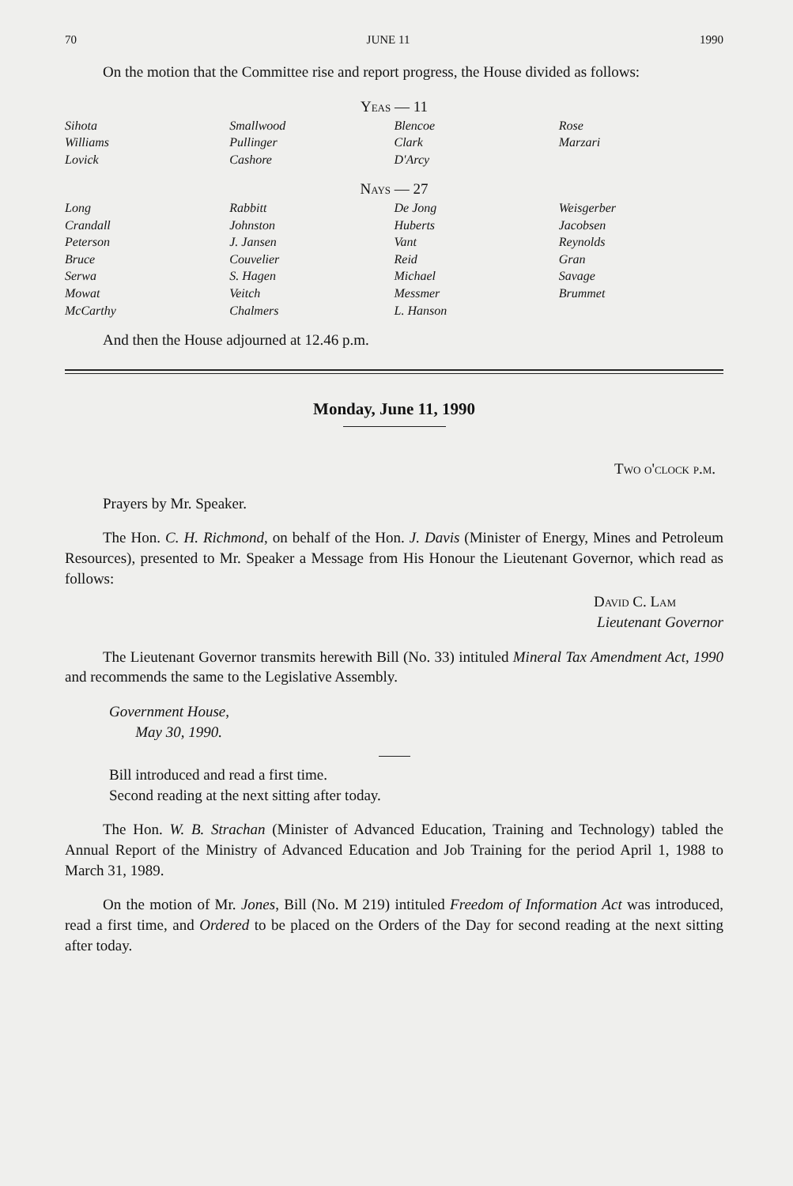70 JUNE 11 1990
On the motion that the Committee rise and report progress, the House divided as follows:
Yeas — 11
| Sihota Williams Lovick | Smallwood Pullinger Cashore | Blencoe Clark D'Arcy | Rose Marzari |
Nays — 27
| Long Crandall Peterson Bruce Serwa Mowat McCarthy | Rabbitt Johnston J. Jansen Couvelier S. Hagen Veitch Chalmers | De Jong Huberts Vant Reid Michael Messmer L. Hanson | Weisgerber Jacobsen Reynolds Gran Savage Brummet |
And then the House adjourned at 12.46 p.m.
Monday, June 11, 1990
Two o'clock p.m.
Prayers by Mr. Speaker.
The Hon. C. H. Richmond, on behalf of the Hon. J. Davis (Minister of Energy, Mines and Petroleum Resources), presented to Mr. Speaker a Message from His Honour the Lieutenant Governor, which read as follows:
David C. Lam
Lieutenant Governor
The Lieutenant Governor transmits herewith Bill (No. 33) intituled Mineral Tax Amendment Act, 1990 and recommends the same to the Legislative Assembly.
Government House,
May 30, 1990.
Bill introduced and read a first time.
Second reading at the next sitting after today.
The Hon. W. B. Strachan (Minister of Advanced Education, Training and Technology) tabled the Annual Report of the Ministry of Advanced Education and Job Training for the period April 1, 1988 to March 31, 1989.
On the motion of Mr. Jones, Bill (No. M 219) intituled Freedom of Information Act was introduced, read a first time, and Ordered to be placed on the Orders of the Day for second reading at the next sitting after today.